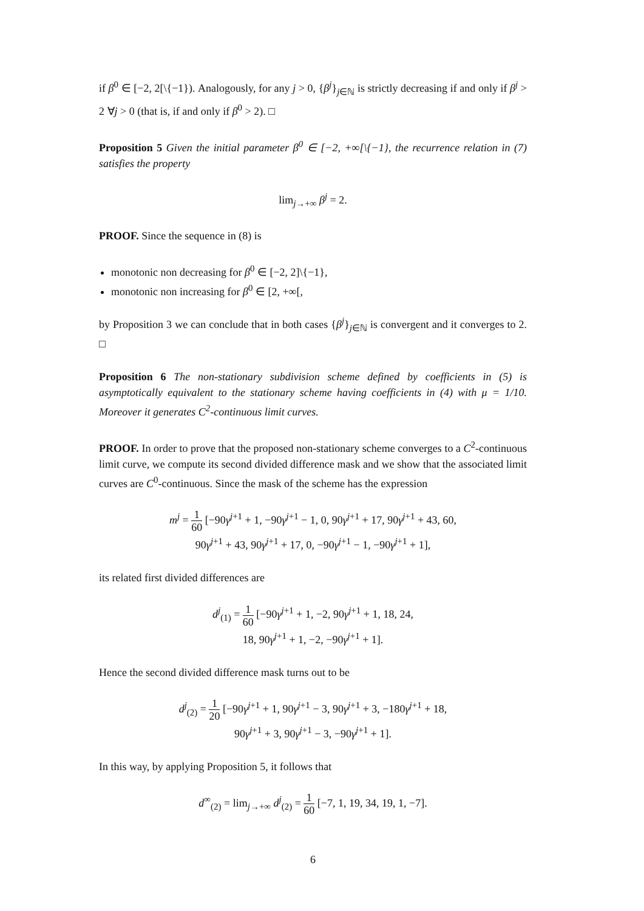if β<sup>0</sup> ∈ [−2, 2[\{−1}). Analogously, for any j > 0, {β<sup>j</sup>}<sub>j∈ℕ</sub> is strictly decreasing if and only if β<sup>j</sup> > 2 ∀j > 0 (that is, if and only if β<sup>0</sup> > 2). □
Proposition 5 Given the initial parameter β<sup>0</sup> ∈ [−2, +∞[\{−1}, the recurrence relation in (7) satisfies the property
lim<sub>j→+∞</sub> β<sup>j</sup> = 2.
PROOF. Since the sequence in (8) is
monotonic non decreasing for β<sup>0</sup> ∈ [−2, 2]\{−1},
monotonic non increasing for β<sup>0</sup> ∈ [2, +∞[,
by Proposition 3 we can conclude that in both cases {β<sup>j</sup>}<sub>j∈ℕ</sub> is convergent and it converges to 2. □
Proposition 6 The non-stationary subdivision scheme defined by coefficients in (5) is asymptotically equivalent to the stationary scheme having coefficients in (4) with μ = 1/10. Moreover it generates C<sup>2</sup>-continuous limit curves.
PROOF. In order to prove that the proposed non-stationary scheme converges to a C<sup>2</sup>-continuous limit curve, we compute its second divided difference mask and we show that the associated limit curves are C<sup>0</sup>-continuous. Since the mask of the scheme has the expression
m<sup>j</sup> = 1 60 [−90γ<sup>j+1</sup> + 1, −90γ<sup>j+1</sup> − 1, 0, 90γ<sup>j+1</sup> + 17, 90γ<sup>j+1</sup> + 43, 60,
90γ<sup>j+1</sup> + 43, 90γ<sup>j+1</sup> + 17, 0, −90γ<sup>j+1</sup> − 1, −90γ<sup>j+1</sup> + 1],
its related first divided differences are
d<sup>j</sup><sub>(1)</sub> = 1 60 [−90γ<sup>j+1</sup> + 1, −2, 90γ<sup>j+1</sup> + 1, 18, 24,
18, 90γ<sup>j+1</sup> + 1, −2, −90γ<sup>j+1</sup> + 1].
Hence the second divided difference mask turns out to be
d<sup>j</sup><sub>(2)</sub> = 1 20 [−90γ<sup>j+1</sup> + 1, 90γ<sup>j+1</sup> − 3, 90γ<sup>j+1</sup> + 3, −180γ<sup>j+1</sup> + 18,
90γ<sup>j+1</sup> + 3, 90γ<sup>j+1</sup> − 3, −90γ<sup>j+1</sup> + 1].
In this way, by applying Proposition 5, it follows that
d<sup>∞</sup><sub>(2)</sub> = lim<sub>j→+∞</sub> d<sup>j</sup><sub>(2)</sub> = 1 60 [−7, 1, 19, 34, 19, 1, −7].
6